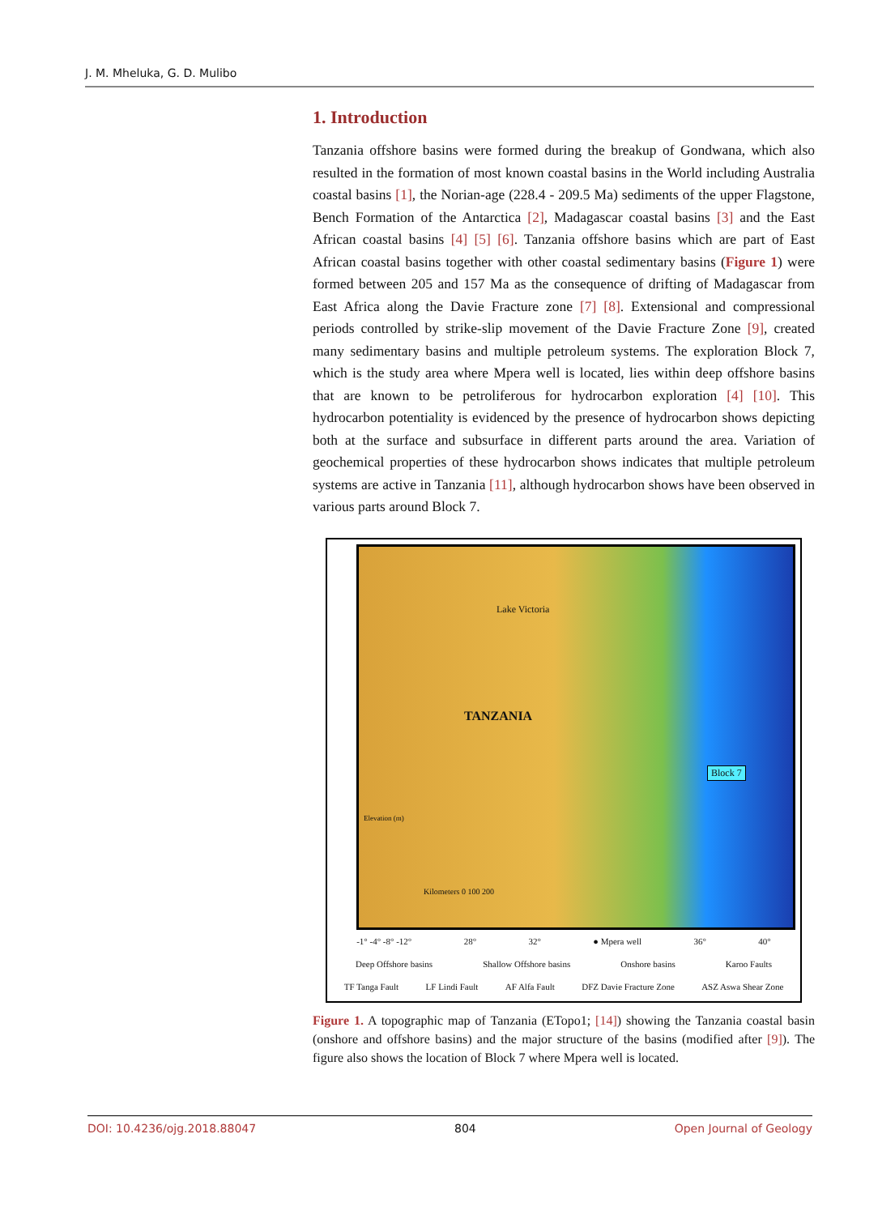J. M. Mheluka, G. D. Mulibo
1. Introduction
Tanzania offshore basins were formed during the breakup of Gondwana, which also resulted in the formation of most known coastal basins in the World including Australia coastal basins [1], the Norian-age (228.4 - 209.5 Ma) sediments of the upper Flagstone, Bench Formation of the Antarctica [2], Madagascar coastal basins [3] and the East African coastal basins [4] [5] [6]. Tanzania offshore basins which are part of East African coastal basins together with other coastal sedimentary basins (Figure 1) were formed between 205 and 157 Ma as the consequence of drifting of Madagascar from East Africa along the Davie Fracture zone [7] [8]. Extensional and compressional periods controlled by strike-slip movement of the Davie Fracture Zone [9], created many sedimentary basins and multiple petroleum systems. The exploration Block 7, which is the study area where Mpera well is located, lies within deep offshore basins that are known to be petroliferous for hydrocarbon exploration [4] [10]. This hydrocarbon potentiality is evidenced by the presence of hydrocarbon shows depicting both at the surface and subsurface in different parts around the area. Variation of geochemical properties of these hydrocarbon shows indicates that multiple petroleum systems are active in Tanzania [11], although hydrocarbon shows have been observed in various parts around Block 7.
TANZANIA
Lake Victoria
Block 7
Elevation (m)
Kilometers 0 100 200
-1° -4° -8° -12° 28° 32° ● Mpera well 36° 40°
Deep Offshore basins Shallow Offshore basins Onshore basins Karoo Faults
TF Tanga Fault LF Lindi Fault AF Alfa Fault DFZ Davie Fracture Zone ASZ Aswa Shear Zone
Figure 1. A topographic map of Tanzania (ETopo1; [14]) showing the Tanzania coastal basin (onshore and offshore basins) and the major structure of the basins (modified after [9]). The figure also shows the location of Block 7 where Mpera well is located.
DOI: 10.4236/ojg.2018.88047 804 Open Journal of Geology